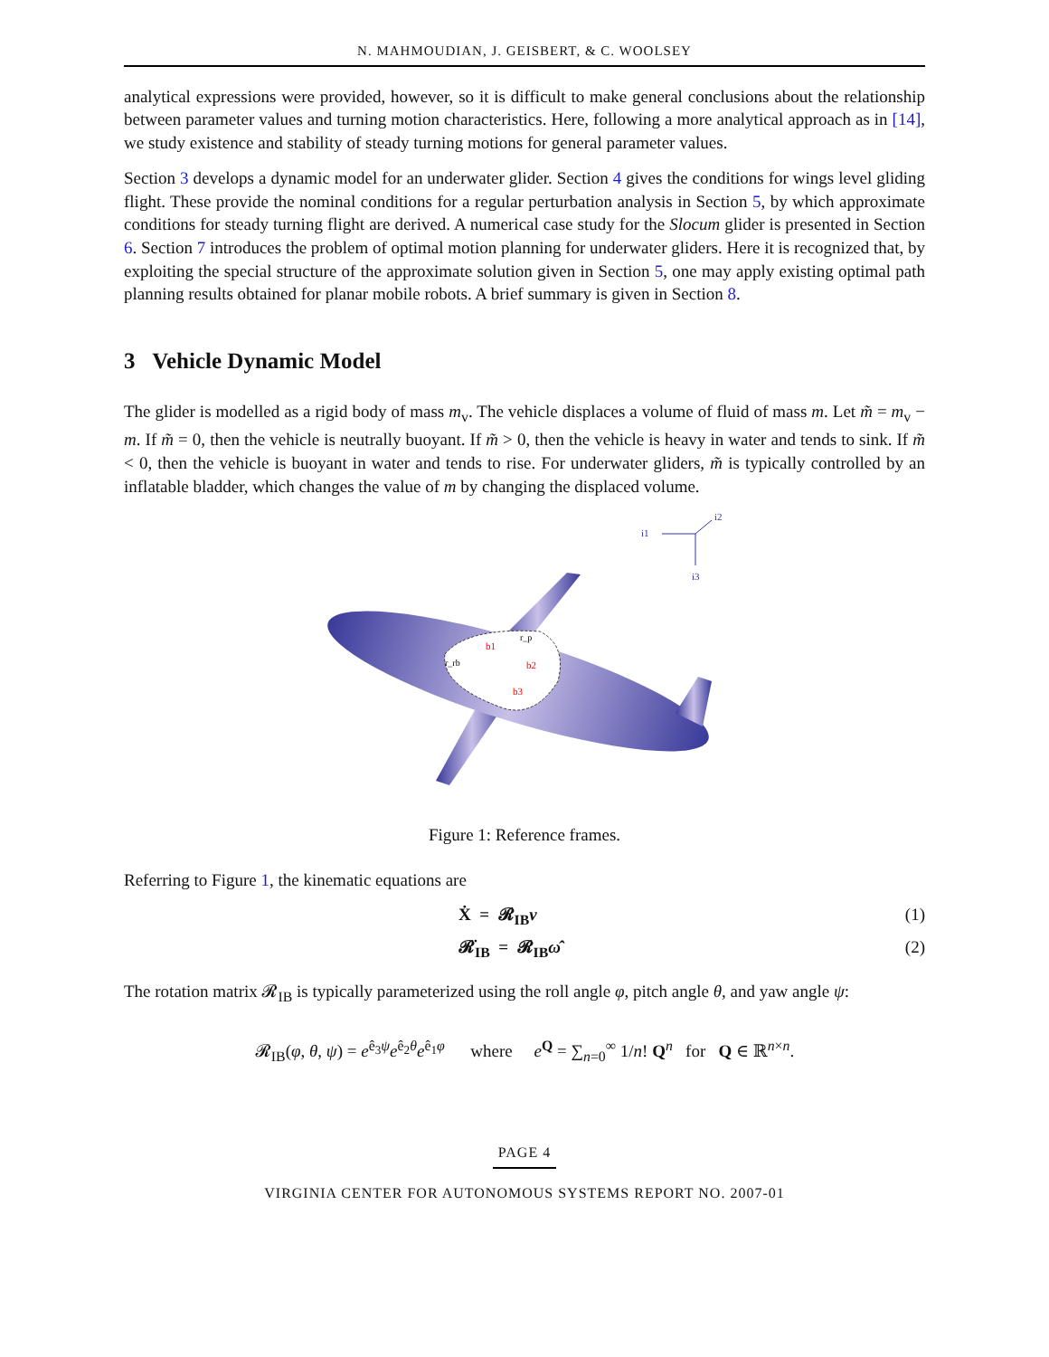N. MAHMOUDIAN, J. GEISBERT, & C. WOOLSEY
analytical expressions were provided, however, so it is difficult to make general conclusions about the relationship between parameter values and turning motion characteristics. Here, following a more analytical approach as in [14], we study existence and stability of steady turning motions for general parameter values.
Section 3 develops a dynamic model for an underwater glider. Section 4 gives the conditions for wings level gliding flight. These provide the nominal conditions for a regular perturbation analysis in Section 5, by which approximate conditions for steady turning flight are derived. A numerical case study for the Slocum glider is presented in Section 6. Section 7 introduces the problem of optimal motion planning for underwater gliders. Here it is recognized that, by exploiting the special structure of the approximate solution given in Section 5, one may apply existing optimal path planning results obtained for planar mobile robots. A brief summary is given in Section 8.
3 Vehicle Dynamic Model
The glider is modelled as a rigid body of mass m<sub>v</sub>. The vehicle displaces a volume of fluid of mass m. Let m̃ = m<sub>v</sub> − m. If m̃ = 0, then the vehicle is neutrally buoyant. If m̃ > 0, then the vehicle is heavy in water and tends to sink. If m̃ < 0, then the vehicle is buoyant in water and tends to rise. For underwater gliders, m̃ is typically controlled by an inflatable bladder, which changes the value of m by changing the displaced volume.
b1
b2
b3
r_rb
r_p
i1
i2
i3
Figure 1: Reference frames.
Referring to Figure 1, the kinematic equations are
Ẋ = 𝓡<sub>IB</sub>v (1)
𝓡̇<sub>IB</sub> = 𝓡<sub>IB</sub>ω̂ (2)
The rotation matrix 𝓡<sub>IB</sub> is typically parameterized using the roll angle φ, pitch angle θ, and yaw angle ψ:
𝓡<sub>IB</sub>(φ, θ, ψ) = e<sup>ê<sub>3</sub>ψ</sup>e<sup>ê<sub>2</sub>θ</sup>e<sup>ê<sub>1</sub>φ</sup> where e<sup>Q</sup> = ∑<sub>n=0</sub><sup>∞</sup> 1/n! Q<sup>n</sup> for Q ∈ ℝ<sup>n×n</sup>.
PAGE 4
VIRGINIA CENTER FOR AUTONOMOUS SYSTEMS REPORT NO. 2007-01